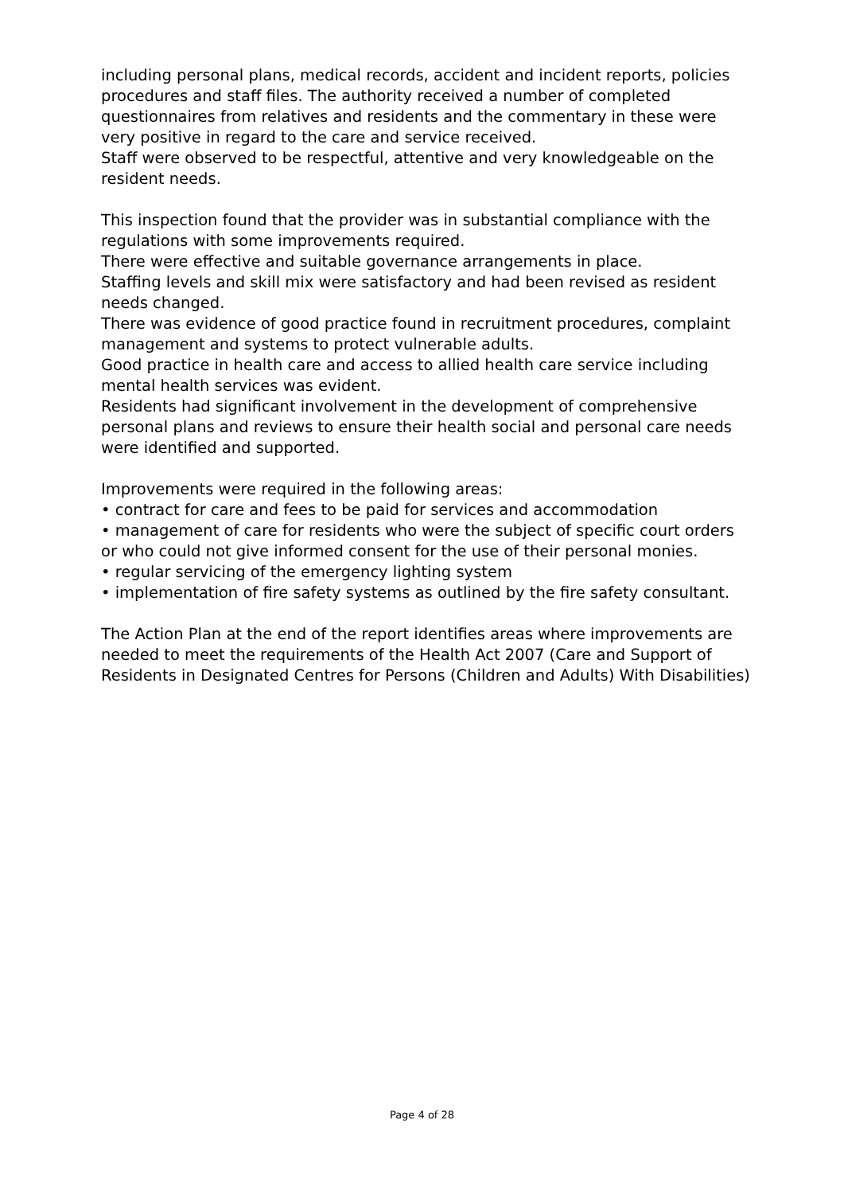including personal plans, medical records, accident and incident reports, policies procedures and staff files. The authority received a number of completed questionnaires from relatives and residents and the commentary in these were very positive in regard to the care and service received.
Staff were observed to be respectful, attentive and very knowledgeable on the resident needs.
This inspection found that the provider was in substantial compliance with the regulations with some improvements required.
There were effective and suitable governance arrangements in place.
Staffing levels and skill mix were satisfactory and had been revised as resident needs changed.
There was evidence of good practice found in recruitment procedures, complaint management and systems to protect vulnerable adults.
Good practice in health care and access to allied health care service including mental health services was evident.
Residents had significant involvement in the development of comprehensive personal plans and reviews to ensure their health social and personal care needs were identified and supported.
Improvements were required in the following areas:
• contract for care and fees to be paid for services and accommodation
• management of care for residents who were the subject of specific court orders or who could not give informed consent for the use of their personal monies.
• regular servicing of the emergency lighting system
• implementation of fire safety systems as outlined by the fire safety consultant.
The Action Plan at the end of the report identifies areas where improvements are needed to meet the requirements of the Health Act 2007 (Care and Support of Residents in Designated Centres for Persons (Children and Adults) With Disabilities)
Page 4 of 28